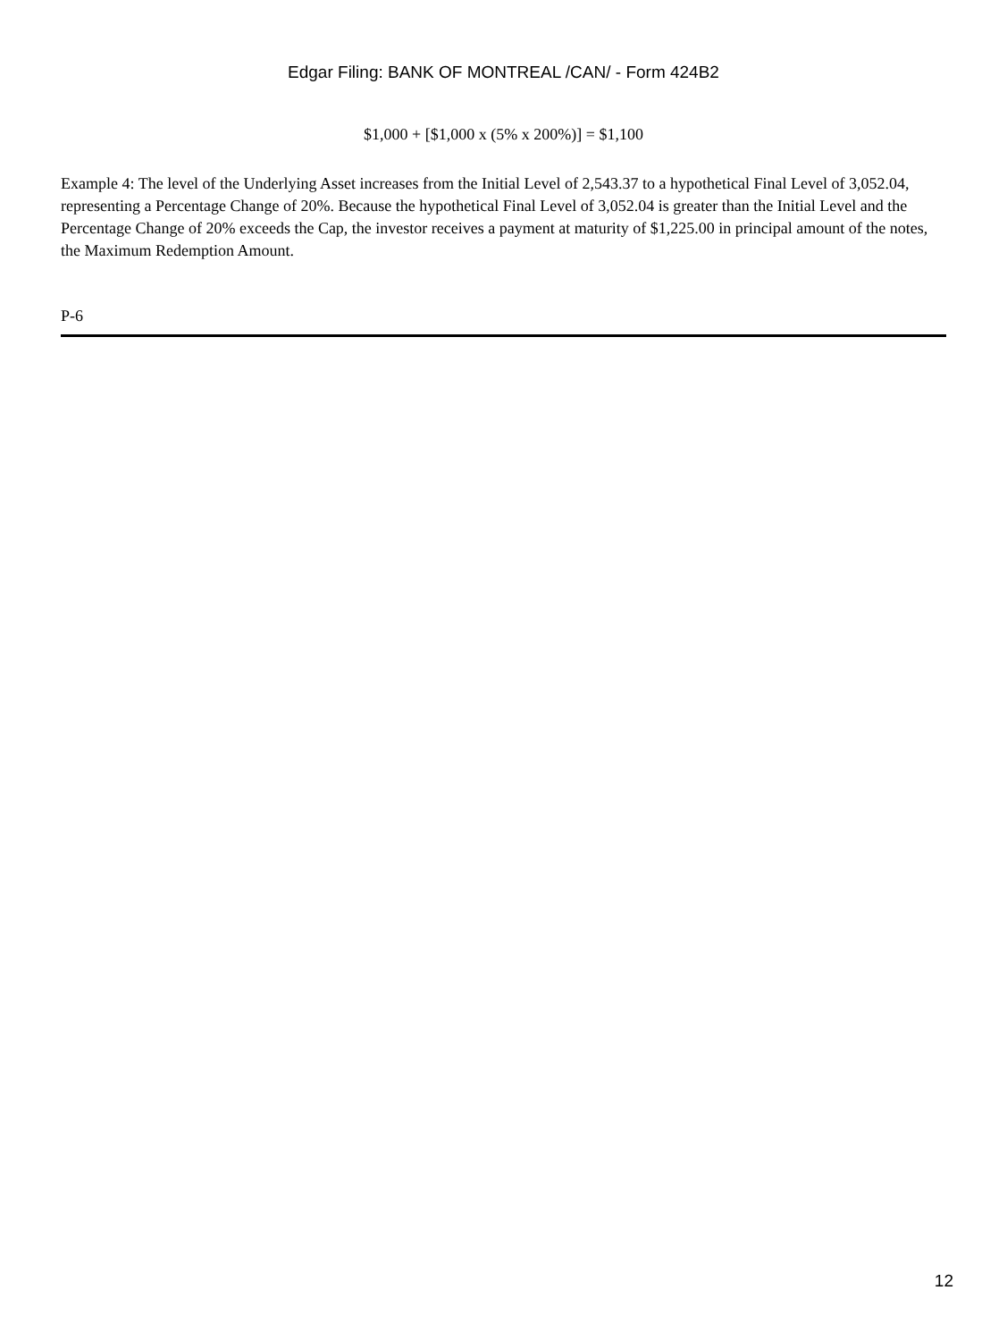Edgar Filing: BANK OF MONTREAL /CAN/ - Form 424B2
$1,000 + [$1,000 x (5% x 200%)] = $1,100
Example 4: The level of the Underlying Asset increases from the Initial Level of 2,543.37 to a hypothetical Final Level of 3,052.04, representing a Percentage Change of 20%. Because the hypothetical Final Level of 3,052.04 is greater than the Initial Level and the Percentage Change of 20% exceeds the Cap, the investor receives a payment at maturity of $1,225.00 in principal amount of the notes, the Maximum Redemption Amount.
P-6
12